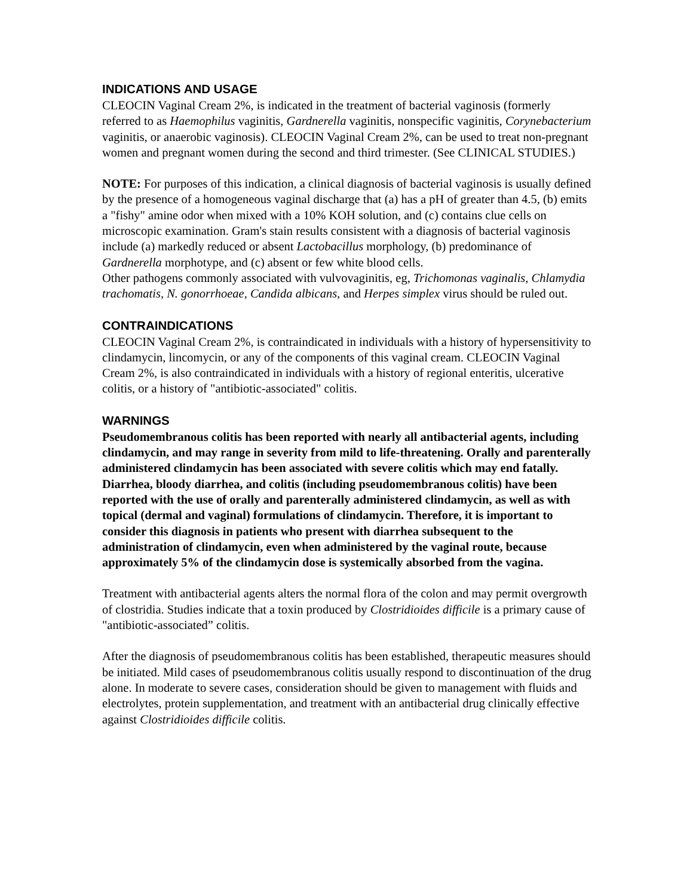INDICATIONS AND USAGE
CLEOCIN Vaginal Cream 2%, is indicated in the treatment of bacterial vaginosis (formerly referred to as Haemophilus vaginitis, Gardnerella vaginitis, nonspecific vaginitis, Corynebacterium vaginitis, or anaerobic vaginosis). CLEOCIN Vaginal Cream 2%, can be used to treat non-pregnant women and pregnant women during the second and third trimester. (See CLINICAL STUDIES.)
NOTE: For purposes of this indication, a clinical diagnosis of bacterial vaginosis is usually defined by the presence of a homogeneous vaginal discharge that (a) has a pH of greater than 4.5, (b) emits a "fishy" amine odor when mixed with a 10% KOH solution, and (c) contains clue cells on microscopic examination. Gram's stain results consistent with a diagnosis of bacterial vaginosis include (a) markedly reduced or absent Lactobacillus morphology, (b) predominance of Gardnerella morphotype, and (c) absent or few white blood cells.
Other pathogens commonly associated with vulvovaginitis, eg, Trichomonas vaginalis, Chlamydia trachomatis, N. gonorrhoeae, Candida albicans, and Herpes simplex virus should be ruled out.
CONTRAINDICATIONS
CLEOCIN Vaginal Cream 2%, is contraindicated in individuals with a history of hypersensitivity to clindamycin, lincomycin, or any of the components of this vaginal cream. CLEOCIN Vaginal Cream 2%, is also contraindicated in individuals with a history of regional enteritis, ulcerative colitis, or a history of "antibiotic-associated" colitis.
WARNINGS
Pseudomembranous colitis has been reported with nearly all antibacterial agents, including clindamycin, and may range in severity from mild to life-threatening. Orally and parenterally administered clindamycin has been associated with severe colitis which may end fatally. Diarrhea, bloody diarrhea, and colitis (including pseudomembranous colitis) have been reported with the use of orally and parenterally administered clindamycin, as well as with topical (dermal and vaginal) formulations of clindamycin. Therefore, it is important to consider this diagnosis in patients who present with diarrhea subsequent to the administration of clindamycin, even when administered by the vaginal route, because approximately 5% of the clindamycin dose is systemically absorbed from the vagina.
Treatment with antibacterial agents alters the normal flora of the colon and may permit overgrowth of clostridia. Studies indicate that a toxin produced by Clostridioides difficile is a primary cause of "antibiotic-associated” colitis.
After the diagnosis of pseudomembranous colitis has been established, therapeutic measures should be initiated. Mild cases of pseudomembranous colitis usually respond to discontinuation of the drug alone. In moderate to severe cases, consideration should be given to management with fluids and electrolytes, protein supplementation, and treatment with an antibacterial drug clinically effective against Clostridioides difficile colitis.